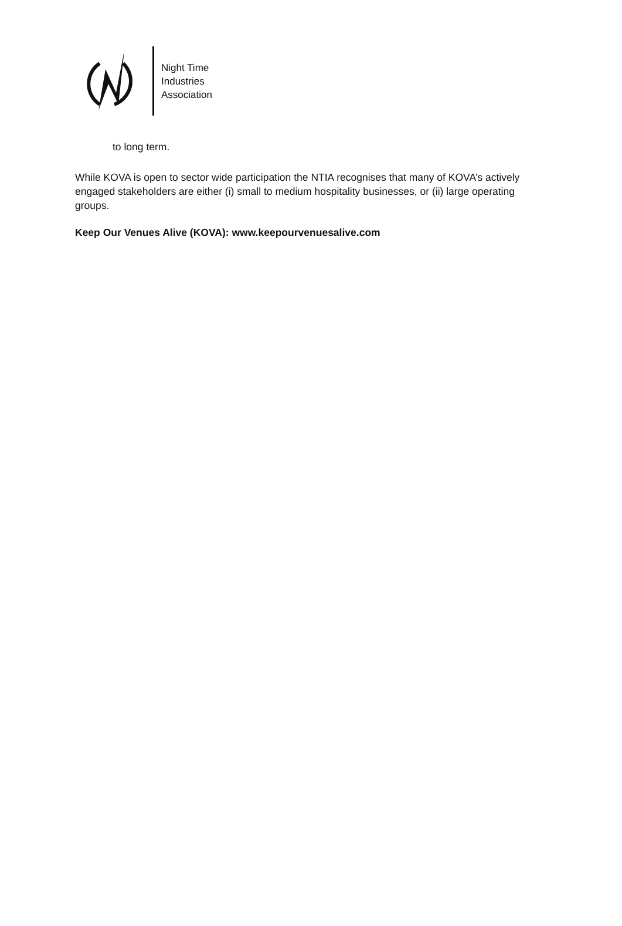Night Time
Industries
Association
to long term.
While KOVA is open to sector wide participation the NTIA recognises that many of KOVA’s actively engaged stakeholders are either (i) small to medium hospitality businesses, or (ii) large operating groups.
Keep Our Venues Alive (KOVA): www.keepourvenuesalive.com